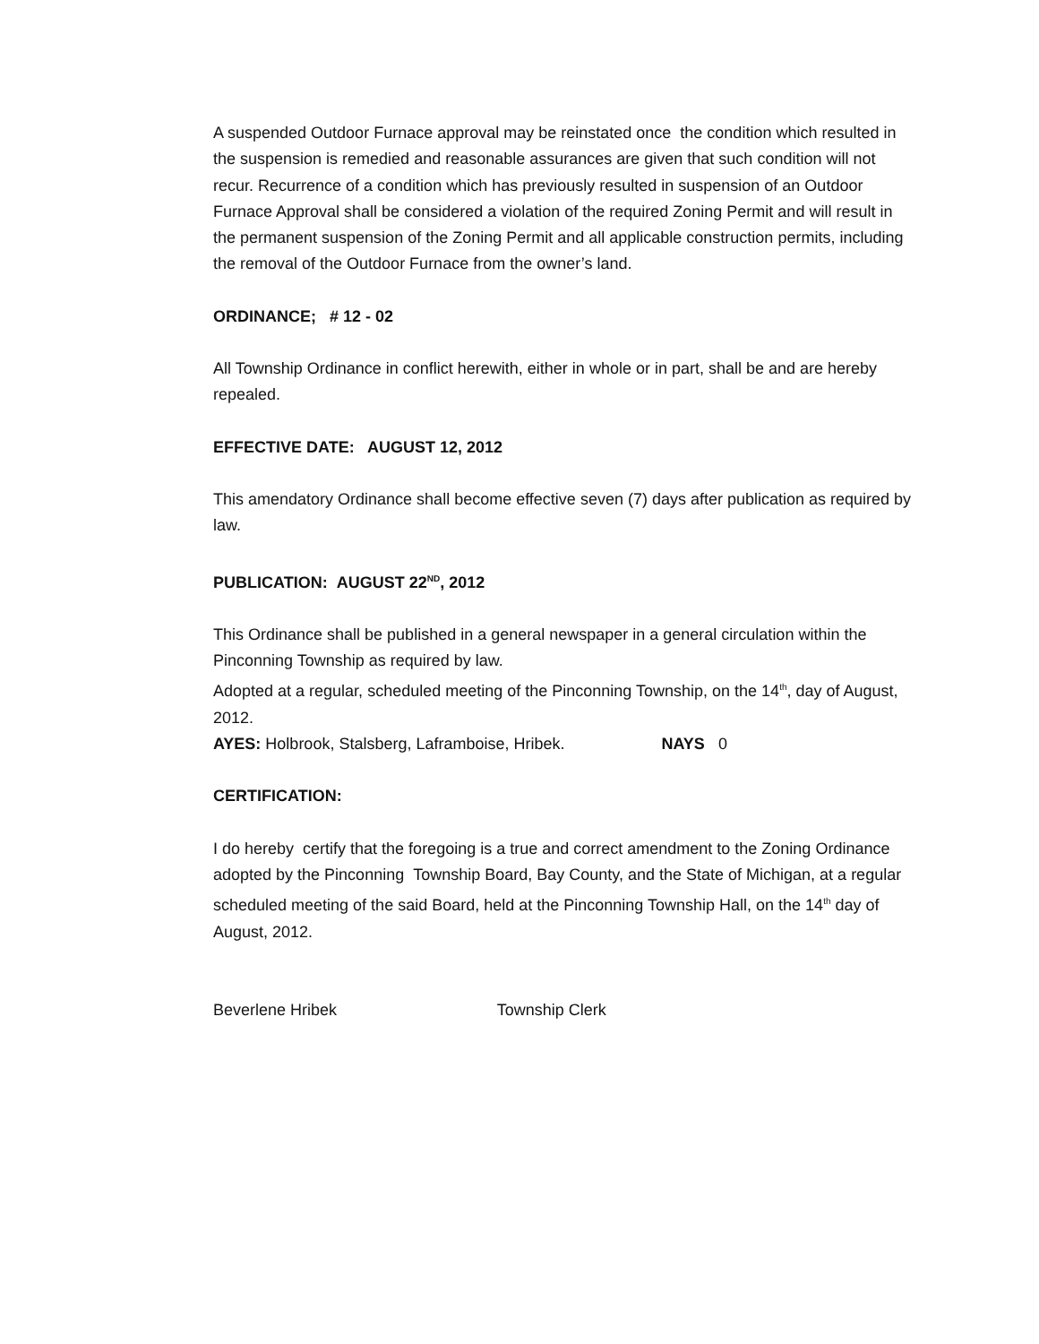A suspended Outdoor Furnace approval may be reinstated once the condition which resulted in the suspension is remedied and reasonable assurances are given that such condition will not recur. Recurrence of a condition which has previously resulted in suspension of an Outdoor Furnace Approval shall be considered a violation of the required Zoning Permit and will result in the permanent suspension of the Zoning Permit and all applicable construction permits, including the removal of the Outdoor Furnace from the owner’s land.
ORDINANCE; # 12 - 02
All Township Ordinance in conflict herewith, either in whole or in part, shall be and are hereby repealed.
EFFECTIVE DATE: AUGUST 12, 2012
This amendatory Ordinance shall become effective seven (7) days after publication as required by law.
PUBLICATION: AUGUST 22<sup>ND</sup>, 2012
This Ordinance shall be published in a general newspaper in a general circulation within the Pinconning Township as required by law.
Adopted at a regular, scheduled meeting of the Pinconning Township, on the 14<sup>th</sup>, day of August, 2012.
AYES: Holbrook, Stalsberg, Laframboise, Hribek. NAYS 0
CERTIFICATION:
I do hereby certify that the foregoing is a true and correct amendment to the Zoning Ordinance adopted by the Pinconning Township Board, Bay County, and the State of Michigan, at a regular scheduled meeting of the said Board, held at the Pinconning Township Hall, on the 14<sup>th</sup> day of August, 2012.
Beverlene Hribek Township Clerk